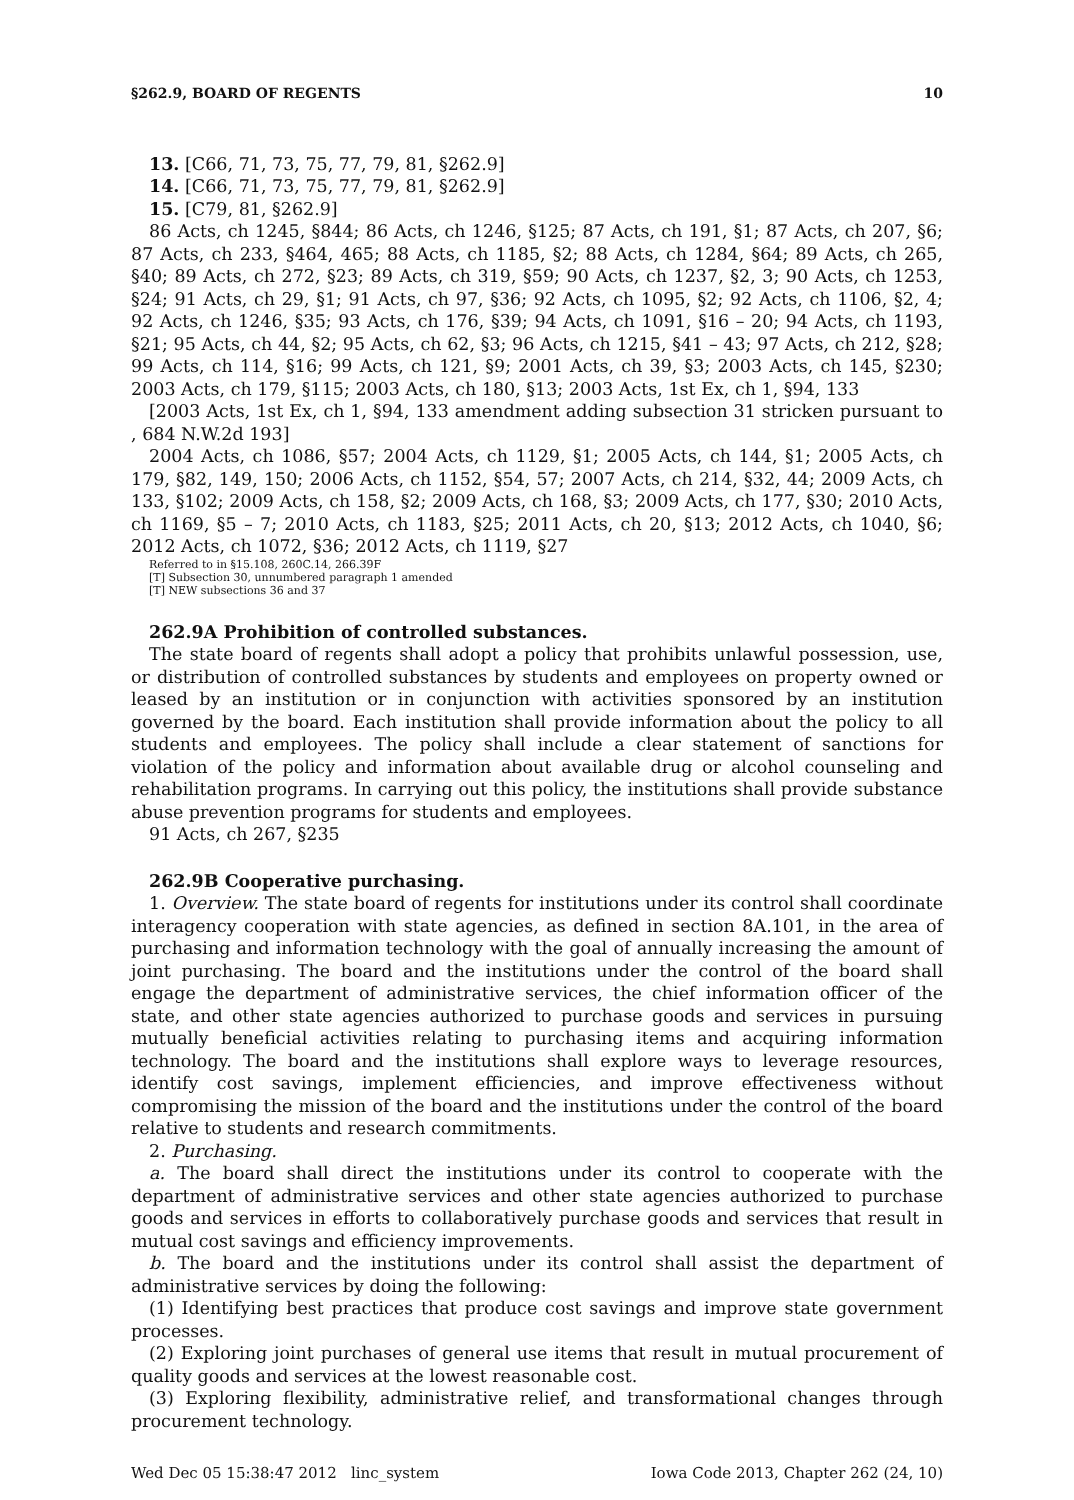§262.9, BOARD OF REGENTS 10
13. [C66, 71, 73, 75, 77, 79, 81, §262.9]
14. [C66, 71, 73, 75, 77, 79, 81, §262.9]
15. [C79, 81, §262.9]
86 Acts, ch 1245, §844; 86 Acts, ch 1246, §125; 87 Acts, ch 191, §1; 87 Acts, ch 207, §6; 87 Acts, ch 233, §464, 465; 88 Acts, ch 1185, §2; 88 Acts, ch 1284, §64; 89 Acts, ch 265, §40; 89 Acts, ch 272, §23; 89 Acts, ch 319, §59; 90 Acts, ch 1237, §2, 3; 90 Acts, ch 1253, §24; 91 Acts, ch 29, §1; 91 Acts, ch 97, §36; 92 Acts, ch 1095, §2; 92 Acts, ch 1106, §2, 4; 92 Acts, ch 1246, §35; 93 Acts, ch 176, §39; 94 Acts, ch 1091, §16 – 20; 94 Acts, ch 1193, §21; 95 Acts, ch 44, §2; 95 Acts, ch 62, §3; 96 Acts, ch 1215, §41 – 43; 97 Acts, ch 212, §28; 99 Acts, ch 114, §16; 99 Acts, ch 121, §9; 2001 Acts, ch 39, §3; 2003 Acts, ch 145, §230; 2003 Acts, ch 179, §115; 2003 Acts, ch 180, §13; 2003 Acts, 1st Ex, ch 1, §94, 133
[2003 Acts, 1st Ex, ch 1, §94, 133 amendment adding subsection 31 stricken pursuant to , 684 N.W.2d 193]
2004 Acts, ch 1086, §57; 2004 Acts, ch 1129, §1; 2005 Acts, ch 144, §1; 2005 Acts, ch 179, §82, 149, 150; 2006 Acts, ch 1152, §54, 57; 2007 Acts, ch 214, §32, 44; 2009 Acts, ch 133, §102; 2009 Acts, ch 158, §2; 2009 Acts, ch 168, §3; 2009 Acts, ch 177, §30; 2010 Acts, ch 1169, §5 – 7; 2010 Acts, ch 1183, §25; 2011 Acts, ch 20, §13; 2012 Acts, ch 1040, §6; 2012 Acts, ch 1072, §36; 2012 Acts, ch 1119, §27
Referred to in §15.108, 260C.14, 266.39F
[T] Subsection 30, unnumbered paragraph 1 amended
[T] NEW subsections 36 and 37
262.9A Prohibition of controlled substances.
The state board of regents shall adopt a policy that prohibits unlawful possession, use, or distribution of controlled substances by students and employees on property owned or leased by an institution or in conjunction with activities sponsored by an institution governed by the board. Each institution shall provide information about the policy to all students and employees. The policy shall include a clear statement of sanctions for violation of the policy and information about available drug or alcohol counseling and rehabilitation programs. In carrying out this policy, the institutions shall provide substance abuse prevention programs for students and employees.
91 Acts, ch 267, §235
262.9B Cooperative purchasing.
1. Overview. The state board of regents for institutions under its control shall coordinate interagency cooperation with state agencies, as defined in section 8A.101, in the area of purchasing and information technology with the goal of annually increasing the amount of joint purchasing. The board and the institutions under the control of the board shall engage the department of administrative services, the chief information officer of the state, and other state agencies authorized to purchase goods and services in pursuing mutually beneficial activities relating to purchasing items and acquiring information technology. The board and the institutions shall explore ways to leverage resources, identify cost savings, implement efficiencies, and improve effectiveness without compromising the mission of the board and the institutions under the control of the board relative to students and research commitments.
2. Purchasing.
a. The board shall direct the institutions under its control to cooperate with the department of administrative services and other state agencies authorized to purchase goods and services in efforts to collaboratively purchase goods and services that result in mutual cost savings and efficiency improvements.
b. The board and the institutions under its control shall assist the department of administrative services by doing the following:
(1) Identifying best practices that produce cost savings and improve state government processes.
(2) Exploring joint purchases of general use items that result in mutual procurement of quality goods and services at the lowest reasonable cost.
(3) Exploring flexibility, administrative relief, and transformational changes through procurement technology.
Wed Dec 05 15:38:47 2012 linc_system Iowa Code 2013, Chapter 262 (24, 10)